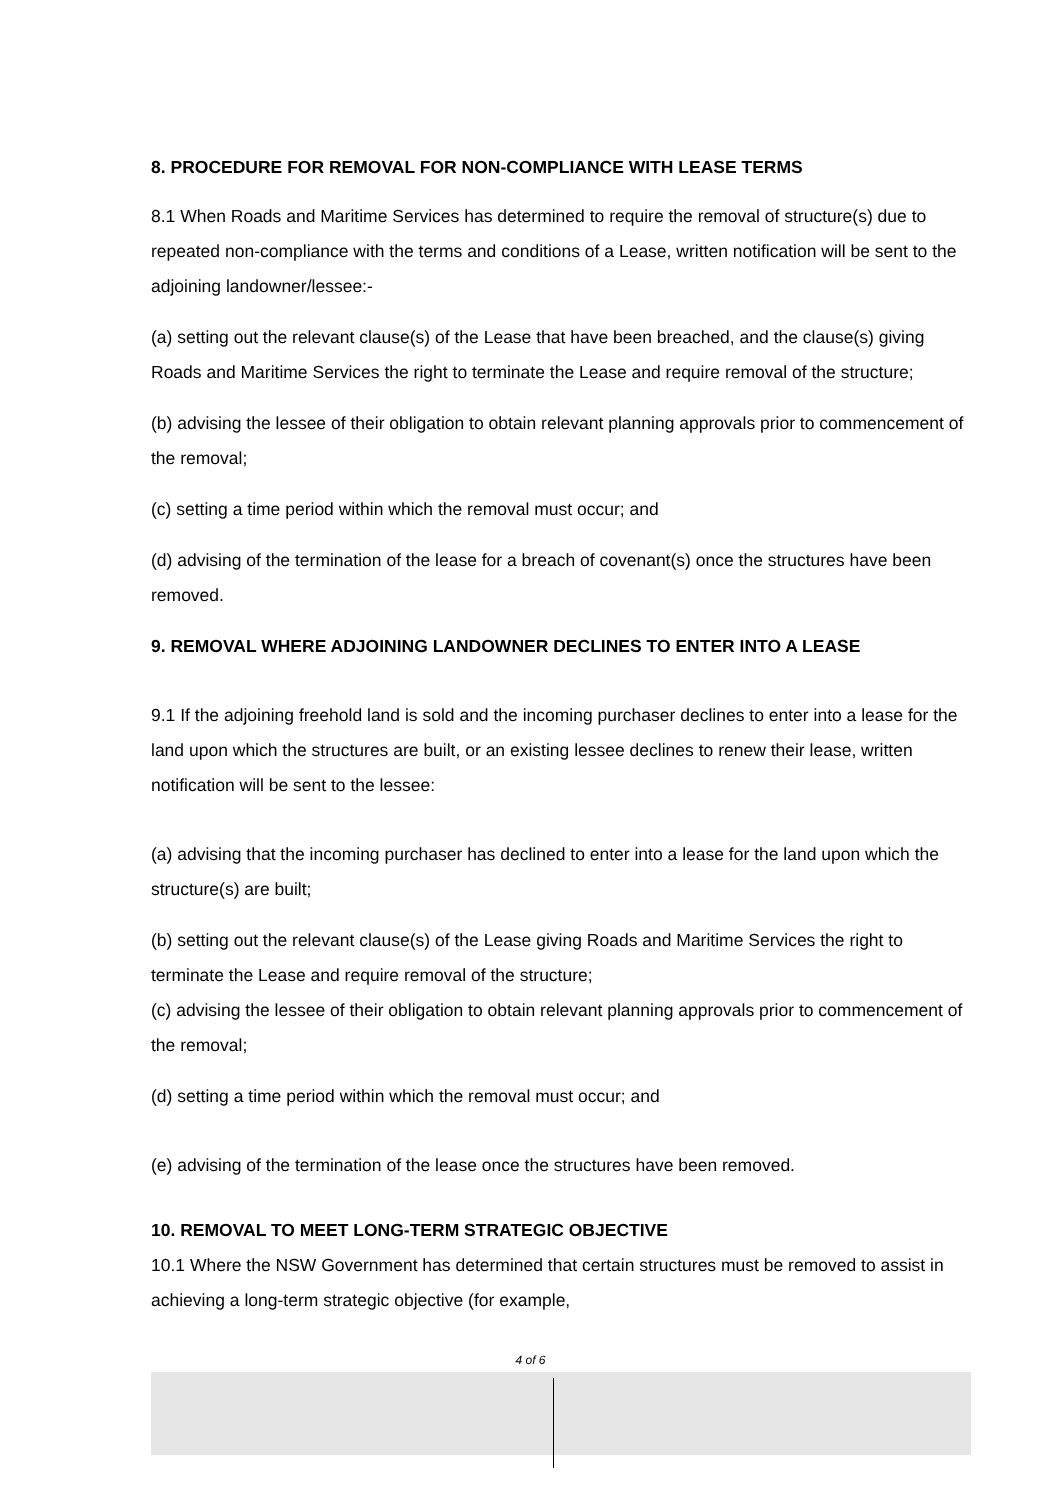8. PROCEDURE FOR REMOVAL FOR NON-COMPLIANCE WITH LEASE TERMS
8.1 When Roads and Maritime Services has determined to require the removal of structure(s) due to repeated non-compliance with the terms and conditions of a Lease, written notification will be sent to the adjoining landowner/lessee:-
(a) setting out the relevant clause(s) of the Lease that have been breached, and the clause(s) giving Roads and Maritime Services the right to terminate the Lease and require removal of the structure;
(b) advising the lessee of their obligation to obtain relevant planning approvals prior to commencement of the removal;
(c) setting a time period within which the removal must occur; and
(d) advising of the termination of the lease for a breach of covenant(s) once the structures have been removed.
9. REMOVAL WHERE ADJOINING LANDOWNER DECLINES TO ENTER INTO A LEASE
9.1 If the adjoining freehold land is sold and the incoming purchaser declines to enter into a lease for the land upon which the structures are built, or an existing lessee declines to renew their lease, written notification will be sent to the lessee:
(a) advising that the incoming purchaser has declined to enter into a lease for the land upon which the structure(s) are built;
(b) setting out the relevant clause(s) of the Lease giving Roads and Maritime Services the right to terminate the Lease and require removal of the structure;
(c) advising the lessee of their obligation to obtain relevant planning approvals prior to commencement of the removal;
(d) setting a time period within which the removal must occur; and
(e) advising of the termination of the lease once the structures have been removed.
10. REMOVAL TO MEET LONG-TERM STRATEGIC OBJECTIVE
10.1 Where the NSW Government has determined that certain structures must be removed to assist in achieving a long-term strategic objective (for example,
4 of 6